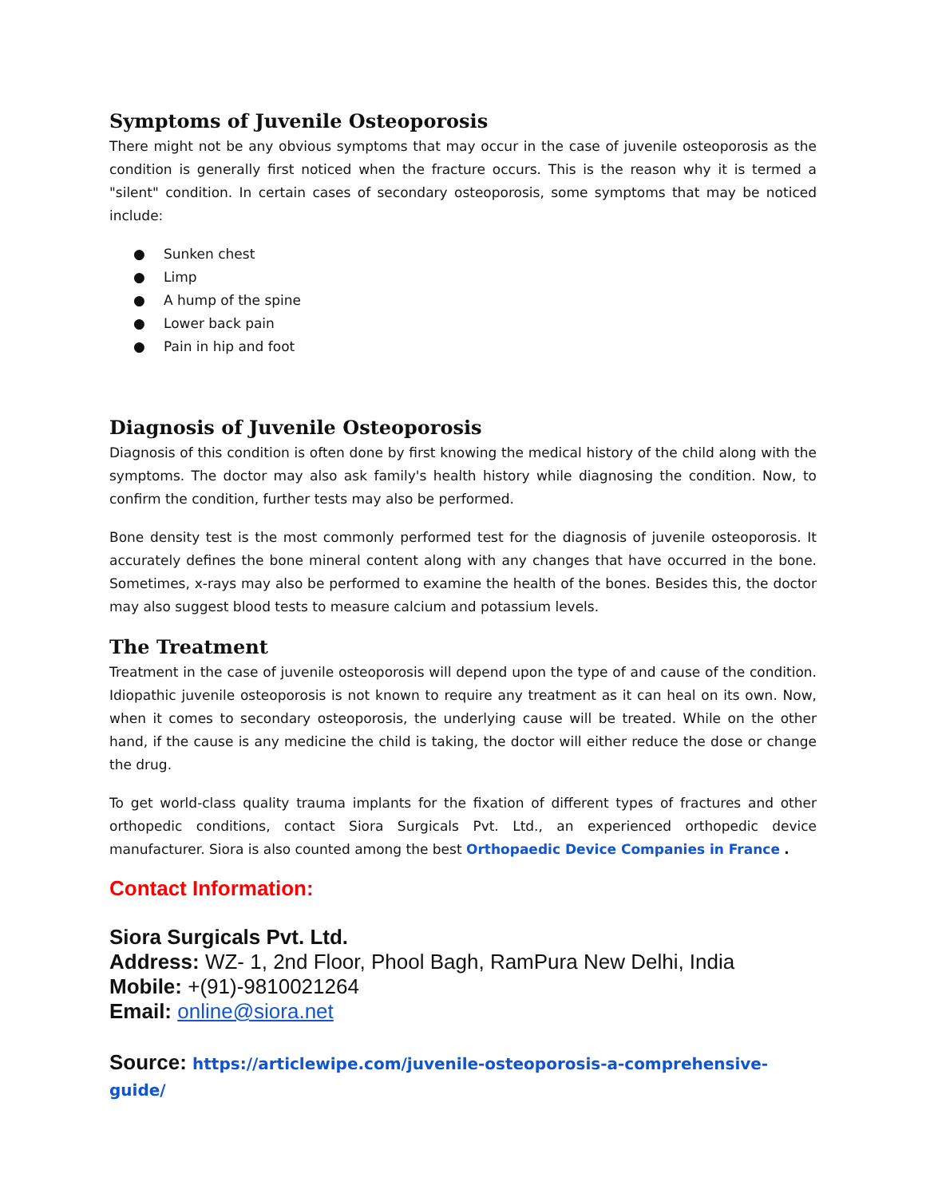Symptoms of Juvenile Osteoporosis
There might not be any obvious symptoms that may occur in the case of juvenile osteoporosis as the condition is generally first noticed when the fracture occurs. This is the reason why it is termed a "silent" condition. In certain cases of secondary osteoporosis, some symptoms that may be noticed include:
● Sunken chest
● Limp
● A hump of the spine
● Lower back pain
● Pain in hip and foot
Diagnosis of Juvenile Osteoporosis
Diagnosis of this condition is often done by first knowing the medical history of the child along with the symptoms. The doctor may also ask family's health history while diagnosing the condition. Now, to confirm the condition, further tests may also be performed.
Bone density test is the most commonly performed test for the diagnosis of juvenile osteoporosis. It accurately defines the bone mineral content along with any changes that have occurred in the bone. Sometimes, x-rays may also be performed to examine the health of the bones. Besides this, the doctor may also suggest blood tests to measure calcium and potassium levels.
The Treatment
Treatment in the case of juvenile osteoporosis will depend upon the type of and cause of the condition. Idiopathic juvenile osteoporosis is not known to require any treatment as it can heal on its own. Now, when it comes to secondary osteoporosis, the underlying cause will be treated. While on the other hand, if the cause is any medicine the child is taking, the doctor will either reduce the dose or change the drug.
To get world-class quality trauma implants for the fixation of different types of fractures and other orthopedic conditions, contact Siora Surgicals Pvt. Ltd., an experienced orthopedic device manufacturer. Siora is also counted among the best Orthopaedic Device Companies in France .
Contact Information:
Siora Surgicals Pvt. Ltd.
Address: WZ- 1, 2nd Floor, Phool Bagh, RamPura New Delhi, India
Mobile: +(91)-9810021264
Email: online@siora.net
Source: https://articlewipe.com/juvenile-osteoporosis-a-comprehensive-guide/